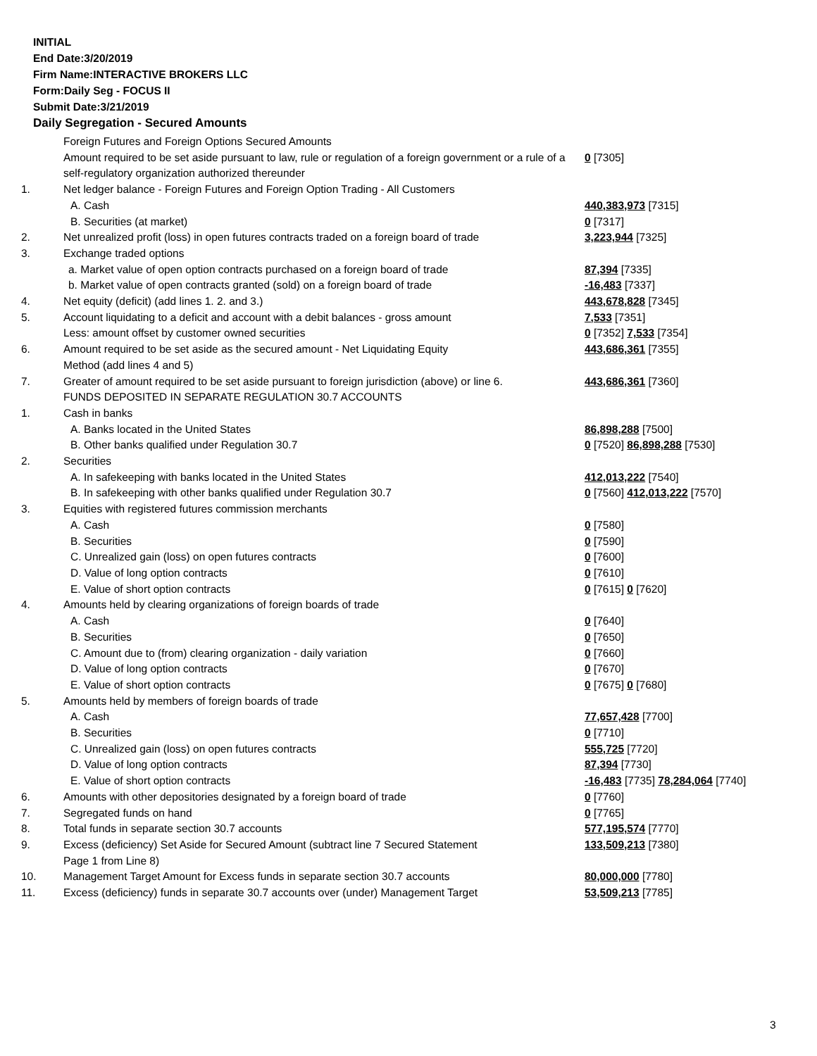INITIAL
End Date:3/20/2019
Firm Name:INTERACTIVE BROKERS LLC
Form:Daily Seg - FOCUS II
Submit Date:3/21/2019
Daily Segregation - Secured Amounts
| | Foreign Futures and Foreign Options Secured Amounts | |
| | Amount required to be set aside pursuant to law, rule or regulation of a foreign government or a rule of a self-regulatory organization authorized thereunder | 0 [7305] |
| 1. | Net ledger balance - Foreign Futures and Foreign Option Trading - All Customers | |
| | A. Cash | 440,383,973 [7315] |
| | B. Securities (at market) | 0 [7317] |
| 2. | Net unrealized profit (loss) in open futures contracts traded on a foreign board of trade | 3,223,944 [7325] |
| 3. | Exchange traded options | |
| | a. Market value of open option contracts purchased on a foreign board of trade | 87,394 [7335] |
| | b. Market value of open contracts granted (sold) on a foreign board of trade | -16,483 [7337] |
| 4. | Net equity (deficit) (add lines 1. 2. and 3.) | 443,678,828 [7345] |
| 5. | Account liquidating to a deficit and account with a debit balances - gross amount | 7,533 [7351] |
| | Less: amount offset by customer owned securities | 0 [7352] 7,533 [7354] |
| 6. | Amount required to be set aside as the secured amount - Net Liquidating Equity Method (add lines 4 and 5) | 443,686,361 [7355] |
| 7. | Greater of amount required to be set aside pursuant to foreign jurisdiction (above) or line 6. | 443,686,361 [7360] |
| | FUNDS DEPOSITED IN SEPARATE REGULATION 30.7 ACCOUNTS | |
| 1. | Cash in banks | |
| | A. Banks located in the United States | 86,898,288 [7500] |
| | B. Other banks qualified under Regulation 30.7 | 0 [7520] 86,898,288 [7530] |
| 2. | Securities | |
| | A. In safekeeping with banks located in the United States | 412,013,222 [7540] |
| | B. In safekeeping with other banks qualified under Regulation 30.7 | 0 [7560] 412,013,222 [7570] |
| 3. | Equities with registered futures commission merchants | |
| | A. Cash | 0 [7580] |
| | B. Securities | 0 [7590] |
| | C. Unrealized gain (loss) on open futures contracts | 0 [7600] |
| | D. Value of long option contracts | 0 [7610] |
| | E. Value of short option contracts | 0 [7615] 0 [7620] |
| 4. | Amounts held by clearing organizations of foreign boards of trade | |
| | A. Cash | 0 [7640] |
| | B. Securities | 0 [7650] |
| | C. Amount due to (from) clearing organization - daily variation | 0 [7660] |
| | D. Value of long option contracts | 0 [7670] |
| | E. Value of short option contracts | 0 [7675] 0 [7680] |
| 5. | Amounts held by members of foreign boards of trade | |
| | A. Cash | 77,657,428 [7700] |
| | B. Securities | 0 [7710] |
| | C. Unrealized gain (loss) on open futures contracts | 555,725 [7720] |
| | D. Value of long option contracts | 87,394 [7730] |
| | E. Value of short option contracts | -16,483 [7735] 78,284,064 [7740] |
| 6. | Amounts with other depositories designated by a foreign board of trade | 0 [7760] |
| 7. | Segregated funds on hand | 0 [7765] |
| 8. | Total funds in separate section 30.7 accounts | 577,195,574 [7770] |
| 9. | Excess (deficiency) Set Aside for Secured Amount (subtract line 7 Secured Statement Page 1 from Line 8) | 133,509,213 [7380] |
| 10. | Management Target Amount for Excess funds in separate section 30.7 accounts | 80,000,000 [7780] |
| 11. | Excess (deficiency) funds in separate 30.7 accounts over (under) Management Target | 53,509,213 [7785] |
3